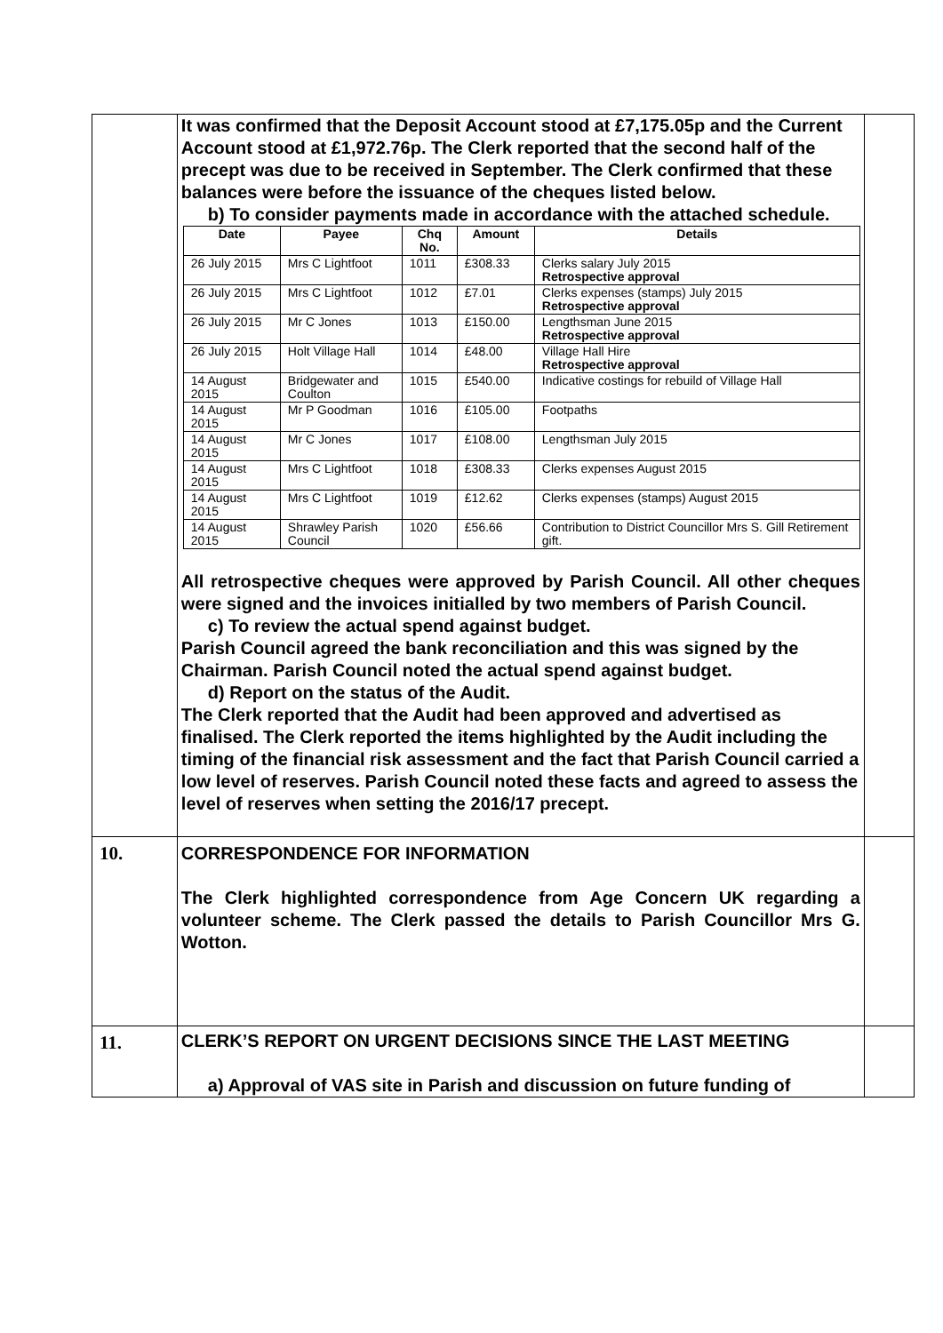| | It was confirmed that the Deposit Account stood at £7,175.05p and the Current Account stood at £1,972.76p. The Clerk reported that the second half of the precept was due to be received in September. The Clerk confirmed that these balances were before the issuance of the cheques listed below. b) To consider payments made in accordance with the attached schedule. / Date / Payee / Chq No. / Amount / Details / / --- / --- / --- / --- / --- / / 26 July 2015 / Mrs C Lightfoot / 1011 / £308.33 / Clerks salary July 2015 Retrospective approval / / 26 July 2015 / Mrs C Lightfoot / 1012 / £7.01 / Clerks expenses (stamps) July 2015 Retrospective approval / / 26 July 2015 / Mr C Jones / 1013 / £150.00 / Lengthsman June 2015 Retrospective approval / / 26 July 2015 / Holt Village Hall / 1014 / £48.00 / Village Hall Hire Retrospective approval / / 14 August 2015 / Bridgewater and Coulton / 1015 / £540.00 / Indicative costings for rebuild of Village Hall / / 14 August 2015 / Mr P Goodman / 1016 / £105.00 / Footpaths / / 14 August 2015 / Mr C Jones / 1017 / £108.00 / Lengthsman July 2015 / / 14 August 2015 / Mrs C Lightfoot / 1018 / £308.33 / Clerks expenses August 2015 / / 14 August 2015 / Mrs C Lightfoot / 1019 / £12.62 / Clerks expenses (stamps) August 2015 / / 14 August 2015 / Shrawley Parish Council / 1020 / £56.66 / Contribution to District Councillor Mrs S. Gill Retirement gift. / All retrospective cheques were approved by Parish Council. All other cheques were signed and the invoices initialled by two members of Parish Council. c) To review the actual spend against budget. Parish Council agreed the bank reconciliation and this was signed by the Chairman. Parish Council noted the actual spend against budget. d) Report on the status of the Audit. The Clerk reported that the Audit had been approved and advertised as finalised. The Clerk reported the items highlighted by the Audit including the timing of the financial risk assessment and the fact that Parish Council carried a low level of reserves. Parish Council noted these facts and agreed to assess the level of reserves when setting the 2016/17 precept. | |
| 10. | CORRESPONDENCE FOR INFORMATION The Clerk highlighted correspondence from Age Concern UK regarding a volunteer scheme. The Clerk passed the details to Parish Councillor Mrs G. Wotton. | |
| 11. | CLERK’S REPORT ON URGENT DECISIONS SINCE THE LAST MEETING a) Approval of VAS site in Parish and discussion on future funding of | |